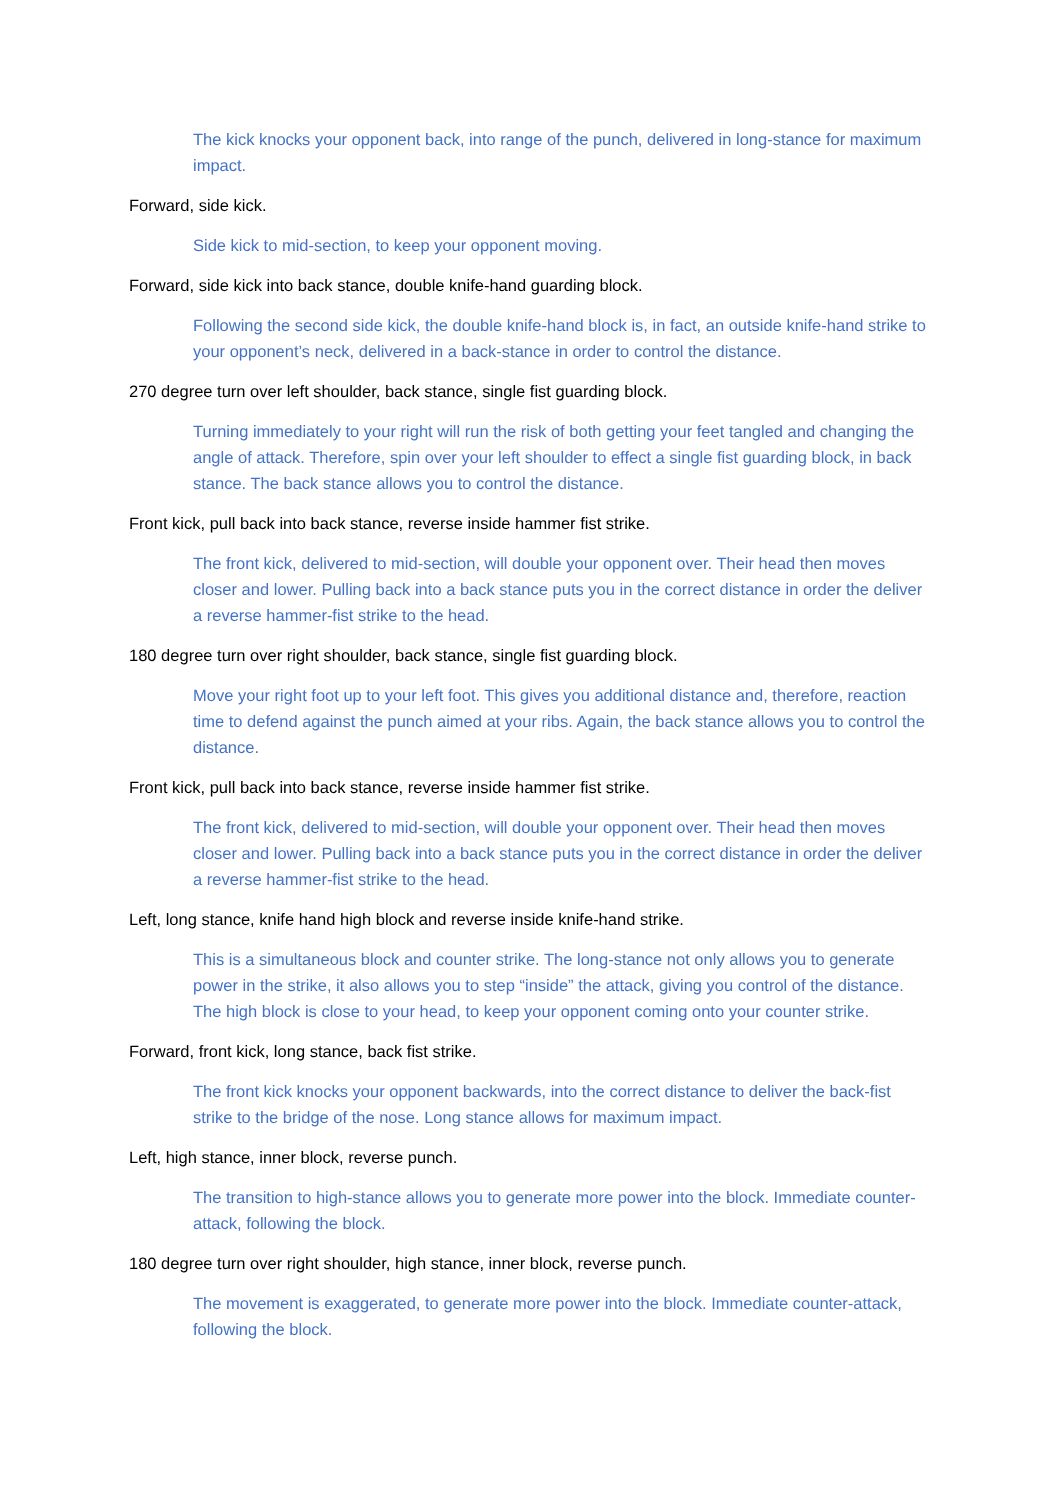The kick knocks your opponent back, into range of the punch, delivered in long-stance for maximum impact.
Forward, side kick.
Side kick to mid-section, to keep your opponent moving.
Forward, side kick into back stance, double knife-hand guarding block.
Following the second side kick, the double knife-hand block is, in fact, an outside knife-hand strike to your opponent’s neck, delivered in a back-stance in order to control the distance.
270 degree turn over left shoulder, back stance, single fist guarding block.
Turning immediately to your right will run the risk of both getting your feet tangled and changing the angle of attack. Therefore, spin over your left shoulder to effect a single fist guarding block, in back stance. The back stance allows you to control the distance.
Front kick, pull back into back stance, reverse inside hammer fist strike.
The front kick, delivered to mid-section, will double your opponent over. Their head then moves closer and lower. Pulling back into a back stance puts you in the correct distance in order the deliver a reverse hammer-fist strike to the head.
180 degree turn over right shoulder, back stance, single fist guarding block.
Move your right foot up to your left foot. This gives you additional distance and, therefore, reaction time to defend against the punch aimed at your ribs. Again, the back stance allows you to control the distance.
Front kick, pull back into back stance, reverse inside hammer fist strike.
The front kick, delivered to mid-section, will double your opponent over. Their head then moves closer and lower. Pulling back into a back stance puts you in the correct distance in order the deliver a reverse hammer-fist strike to the head.
Left, long stance, knife hand high block and reverse inside knife-hand strike.
This is a simultaneous block and counter strike. The long-stance not only allows you to generate power in the strike, it also allows you to step “inside” the attack, giving you control of the distance. The high block is close to your head, to keep your opponent coming onto your counter strike.
Forward, front kick, long stance, back fist strike.
The front kick knocks your opponent backwards, into the correct distance to deliver the back-fist strike to the bridge of the nose. Long stance allows for maximum impact.
Left, high stance, inner block, reverse punch.
The transition to high-stance allows you to generate more power into the block. Immediate counter-attack, following the block.
180 degree turn over right shoulder, high stance, inner block, reverse punch.
The movement is exaggerated, to generate more power into the block. Immediate counter-attack, following the block.